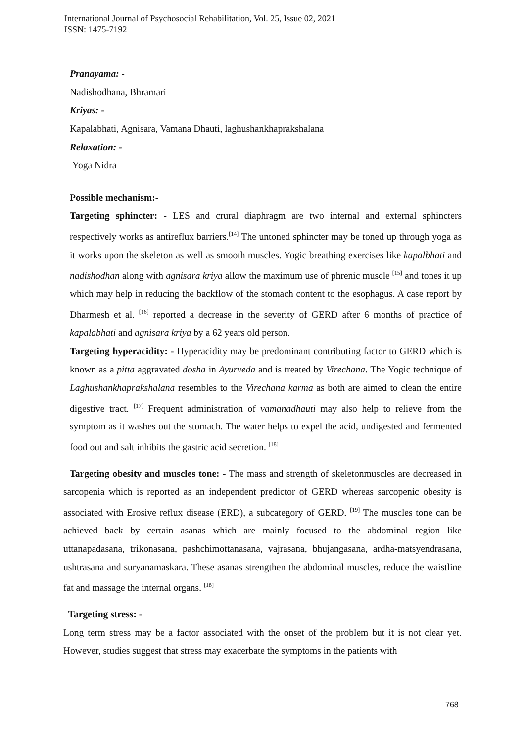International Journal of Psychosocial Rehabilitation, Vol. 25, Issue 02, 2021
ISSN: 1475-7192
Pranayama: -
Nadishodhana, Bhramari
Kriyas: -
Kapalabhati, Agnisara, Vamana Dhauti, laghushankhaprakshalana
Relaxation: -
Yoga Nidra
Possible mechanism:-
Targeting sphincter: - LES and crural diaphragm are two internal and external sphincters respectively works as antireflux barriers.<sup>[14]</sup> The untoned sphincter may be toned up through yoga as it works upon the skeleton as well as smooth muscles. Yogic breathing exercises like kapalbhati and nadishodhan along with agnisara kriya allow the maximum use of phrenic muscle <sup>[15]</sup> and tones it up which may help in reducing the backflow of the stomach content to the esophagus. A case report by Dharmesh et al. <sup>[16]</sup> reported a decrease in the severity of GERD after 6 months of practice of kapalabhati and agnisara kriya by a 62 years old person.
Targeting hyperacidity: - Hyperacidity may be predominant contributing factor to GERD which is known as a pitta aggravated dosha in Ayurveda and is treated by Virechana. The Yogic technique of Laghushankhaprakshalana resembles to the Virechana karma as both are aimed to clean the entire digestive tract. <sup>[17]</sup> Frequent administration of vamanadhauti may also help to relieve from the symptom as it washes out the stomach. The water helps to expel the acid, undigested and fermented food out and salt inhibits the gastric acid secretion. <sup>[18]</sup>
Targeting obesity and muscles tone: - The mass and strength of skeletonmuscles are decreased in sarcopenia which is reported as an independent predictor of GERD whereas sarcopenic obesity is associated with Erosive reflux disease (ERD), a subcategory of GERD. <sup>[19]</sup> The muscles tone can be achieved back by certain asanas which are mainly focused to the abdominal region like uttanapadasana, trikonasana, pashchimottanasana, vajrasana, bhujangasana, ardha-matsyendrasana, ushtrasana and suryanamaskara. These asanas strengthen the abdominal muscles, reduce the waistline fat and massage the internal organs. <sup>[18]</sup>
Targeting stress: -
Long term stress may be a factor associated with the onset of the problem but it is not clear yet. However, studies suggest that stress may exacerbate the symptoms in the patients with
768